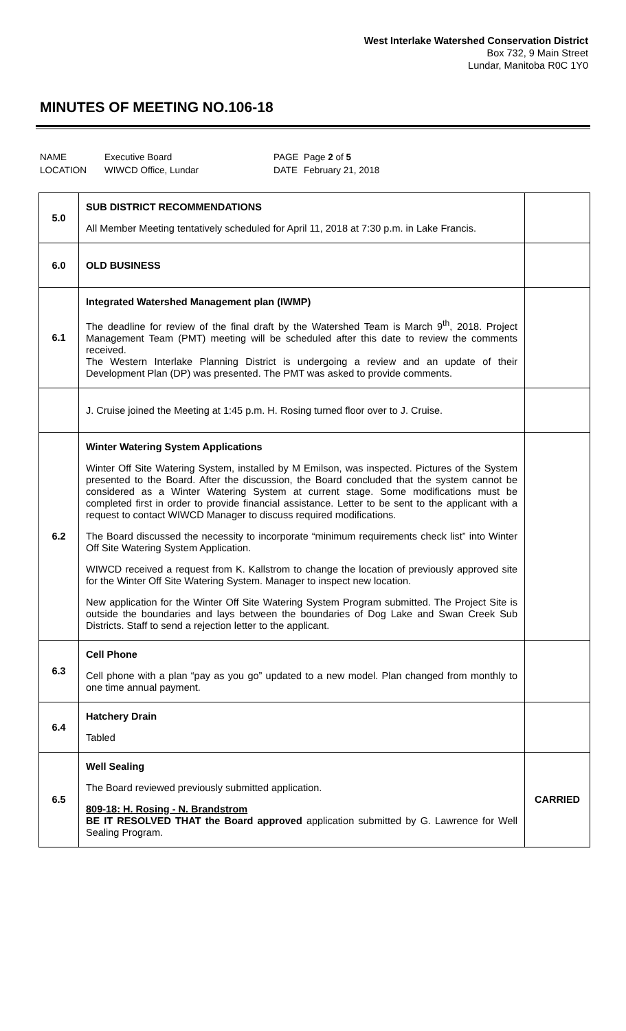West Interlake Watershed Conservation District
Box 732, 9 Main Street
Lundar, Manitoba R0C 1Y0
MINUTES OF MEETING NO.106-18
| NAME | Executive Board | PAGE | Page 2 of 5 |
| LOCATION | WIWCD Office, Lundar | DATE | February 21, 2018 |
| 5.0 | SUB DISTRICT RECOMMENDATIONS All Member Meeting tentatively scheduled for April 11, 2018 at 7:30 p.m. in Lake Francis. | |
| 6.0 | OLD BUSINESS | |
| 6.1 | Integrated Watershed Management plan (IWMP) The deadline for review of the final draft by the Watershed Team is March 9<sup>th</sup>, 2018. Project Management Team (PMT) meeting will be scheduled after this date to review the comments received. The Western Interlake Planning District is undergoing a review and an update of their Development Plan (DP) was presented. The PMT was asked to provide comments. | |
| | J. Cruise joined the Meeting at 1:45 p.m. H. Rosing turned floor over to J. Cruise. | |
| 6.2 | Winter Watering System Applications Winter Off Site Watering System, installed by M Emilson, was inspected. Pictures of the System presented to the Board. After the discussion, the Board concluded that the system cannot be considered as a Winter Watering System at current stage. Some modifications must be completed first in order to provide financial assistance. Letter to be sent to the applicant with a request to contact WIWCD Manager to discuss required modifications. The Board discussed the necessity to incorporate “minimum requirements check list” into Winter Off Site Watering System Application. WIWCD received a request from K. Kallstrom to change the location of previously approved site for the Winter Off Site Watering System. Manager to inspect new location. New application for the Winter Off Site Watering System Program submitted. The Project Site is outside the boundaries and lays between the boundaries of Dog Lake and Swan Creek Sub Districts. Staff to send a rejection letter to the applicant. | |
| 6.3 | Cell Phone Cell phone with a plan “pay as you go” updated to a new model. Plan changed from monthly to one time annual payment. | |
| 6.4 | Hatchery Drain Tabled | |
| 6.5 | Well Sealing The Board reviewed previously submitted application. 809-18: H. Rosing - N. Brandstrom BE IT RESOLVED THAT the Board approved application submitted by G. Lawrence for Well Sealing Program. | CARRIED |